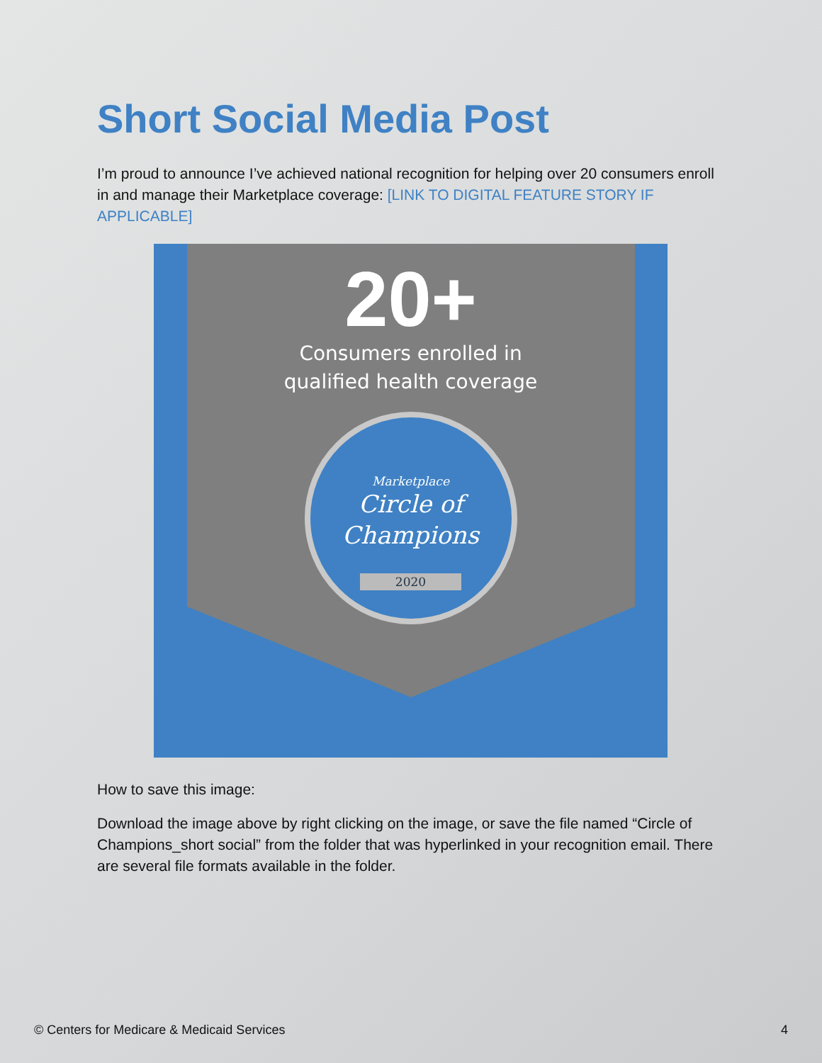Short Social Media Post
I’m proud to announce I’ve achieved national recognition for helping over 20 consumers enroll in and manage their Marketplace coverage: [LINK TO DIGITAL FEATURE STORY IF APPLICABLE]
20+
Consumers enrolled in
qualified health coverage
Marketplace
Circle of
Champions
2020
How to save this image:
Download the image above by right clicking on the image, or save the file named “Circle of Champions_short social” from the folder that was hyperlinked in your recognition email. There are several file formats available in the folder.
© Centers for Medicare & Medicaid Services 4